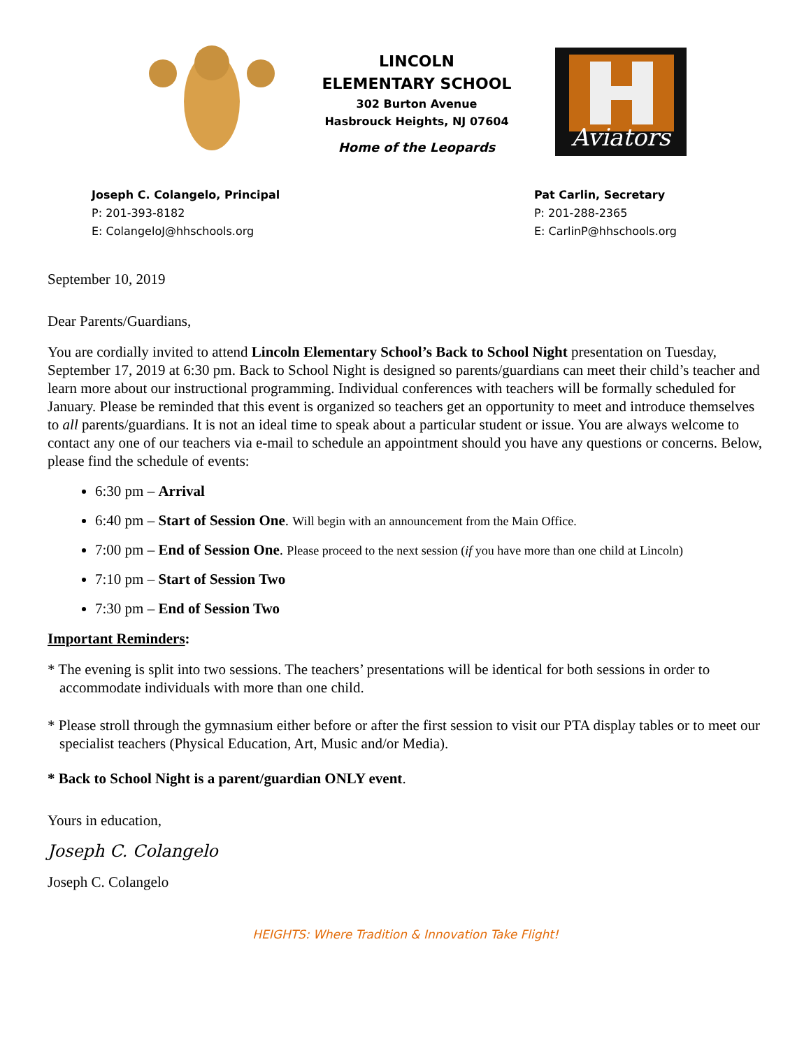LINCOLN
ELEMENTARY SCHOOL
302 Burton Avenue
Hasbrouck Heights, NJ 07604
Home of the Leopards
Aviators
Joseph C. Colangelo, Principal
P: 201-393-8182
E: ColangeloJ@hhschools.org
Pat Carlin, Secretary
P: 201-288-2365
E: CarlinP@hhschools.org
September 10, 2019
Dear Parents/Guardians,
You are cordially invited to attend Lincoln Elementary School’s Back to School Night presentation on Tuesday, September 17, 2019 at 6:30 pm. Back to School Night is designed so parents/guardians can meet their child’s teacher and learn more about our instructional programming. Individual conferences with teachers will be formally scheduled for January. Please be reminded that this event is organized so teachers get an opportunity to meet and introduce themselves to all parents/guardians. It is not an ideal time to speak about a particular student or issue. You are always welcome to contact any one of our teachers via e-mail to schedule an appointment should you have any questions or concerns. Below, please find the schedule of events:
6:30 pm – Arrival
6:40 pm – Start of Session One. Will begin with an announcement from the Main Office.
7:00 pm – End of Session One. Please proceed to the next session (if you have more than one child at Lincoln)
7:10 pm – Start of Session Two
7:30 pm – End of Session Two
Important Reminders:
* The evening is split into two sessions. The teachers’ presentations will be identical for both sessions in order to accommodate individuals with more than one child.
* Please stroll through the gymnasium either before or after the first session to visit our PTA display tables or to meet our specialist teachers (Physical Education, Art, Music and/or Media).
* Back to School Night is a parent/guardian ONLY event.
Yours in education,
Joseph C. Colangelo
Joseph C. Colangelo
HEIGHTS: Where Tradition & Innovation Take Flight!